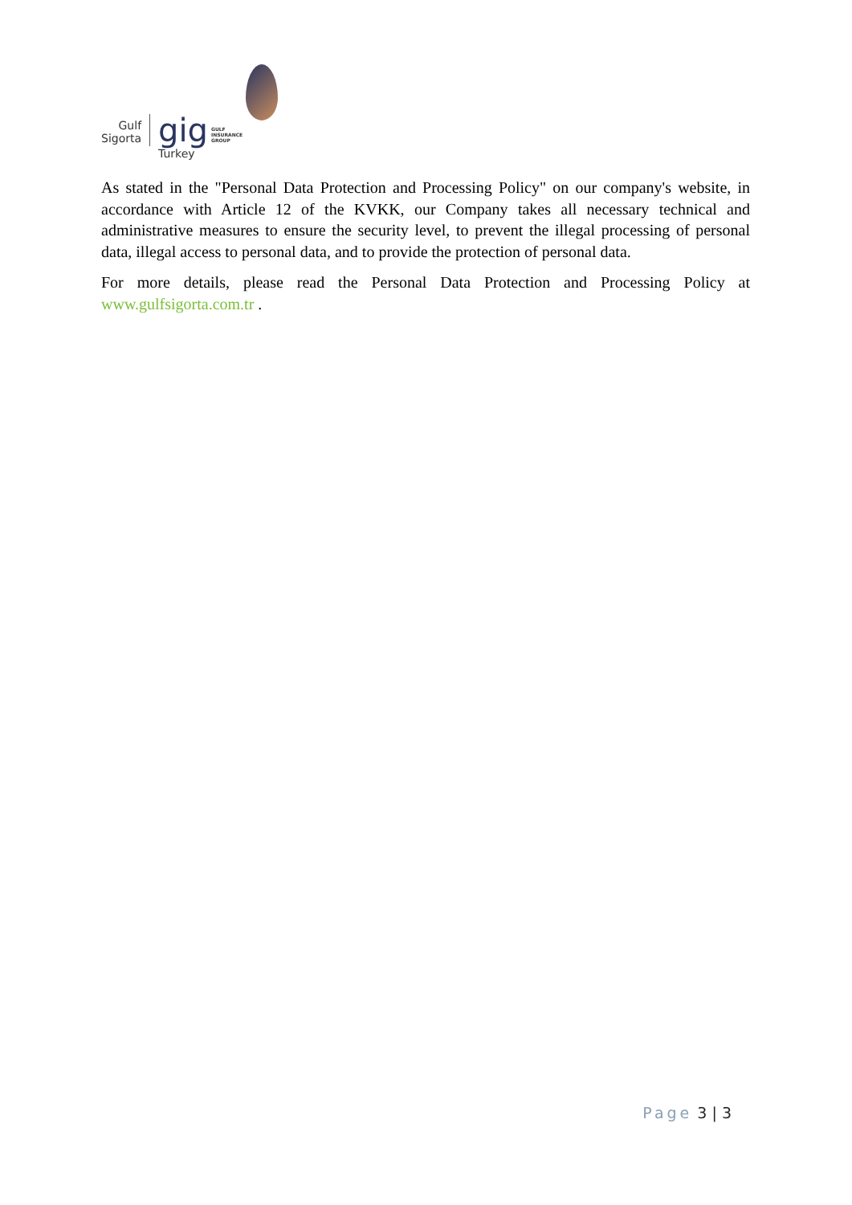Gulf
Sigorta
gig
Turkey
GULF
INSURANCE
GROUP
As stated in the "Personal Data Protection and Processing Policy" on our company's website, in accordance with Article 12 of the KVKK, our Company takes all necessary technical and administrative measures to ensure the security level, to prevent the illegal processing of personal data, illegal access to personal data, and to provide the protection of personal data.
For more details, please read the Personal Data Protection and Processing Policy at www.gulfsigorta.com.tr .
Page 3 | 3